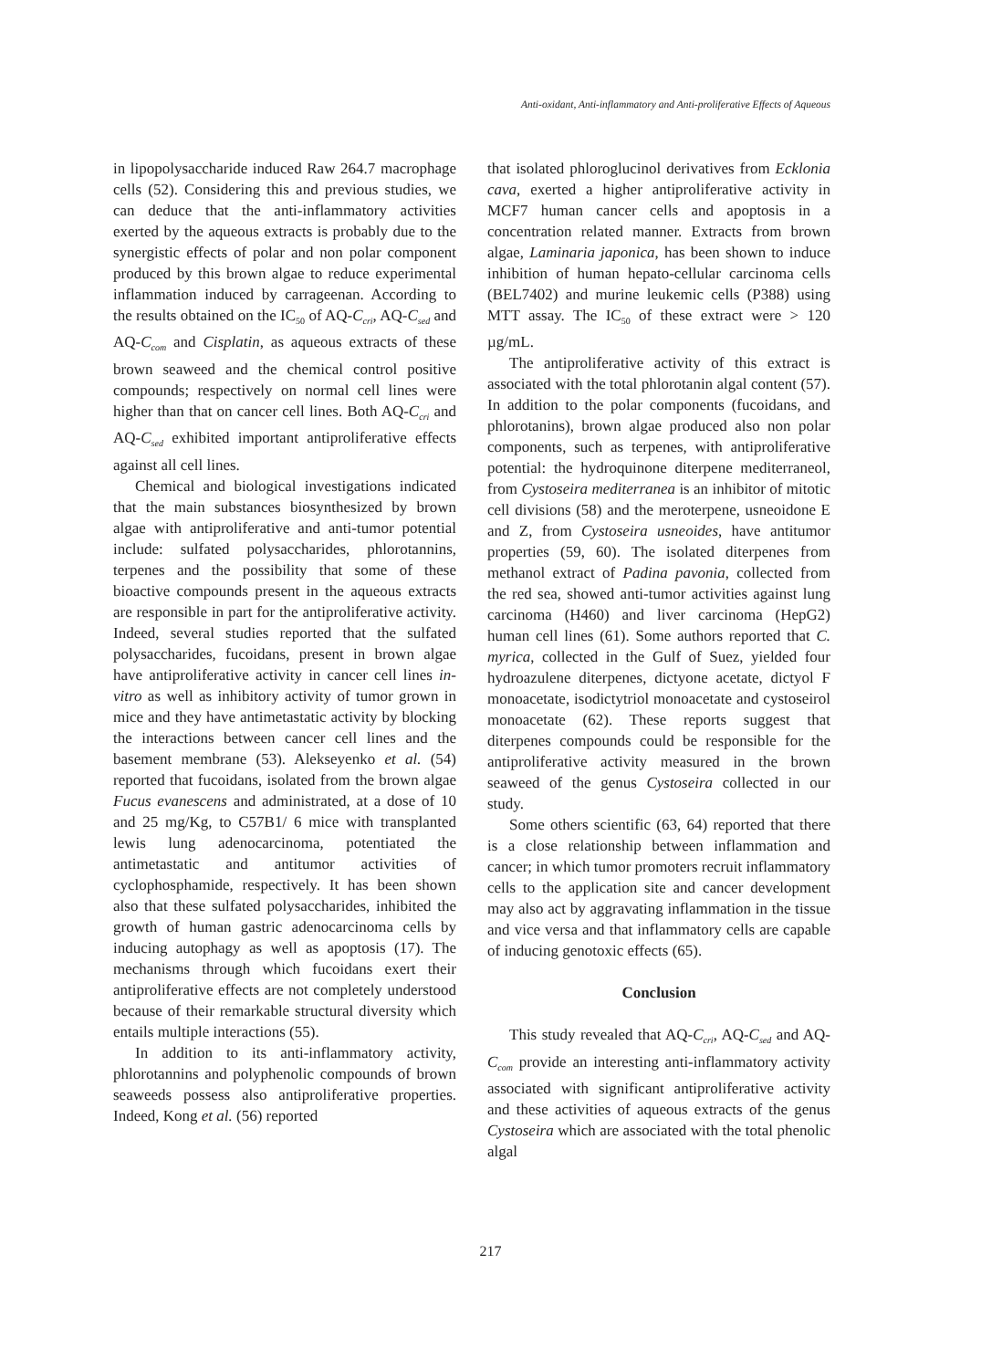Anti-oxidant, Anti-inflammatory and Anti-proliferative Effects of Aqueous
in lipopolysaccharide induced Raw 264.7 macrophage cells (52). Considering this and previous studies, we can deduce that the anti-inflammatory activities exerted by the aqueous extracts is probably due to the synergistic effects of polar and non polar component produced by this brown algae to reduce experimental inflammation induced by carrageenan. According to the results obtained on the IC<sub>50</sub> of AQ-C<sub>cri</sub>, AQ-C<sub>sed</sub> and AQ-C<sub>com</sub> and Cisplatin, as aqueous extracts of these brown seaweed and the chemical control positive compounds; respectively on normal cell lines were higher than that on cancer cell lines. Both AQ-C<sub>cri</sub> and AQ-C<sub>sed</sub> exhibited important antiproliferative effects against all cell lines.
Chemical and biological investigations indicated that the main substances biosynthesized by brown algae with antiproliferative and anti-tumor potential include: sulfated polysaccharides, phlorotannins, terpenes and the possibility that some of these bioactive compounds present in the aqueous extracts are responsible in part for the antiproliferative activity. Indeed, several studies reported that the sulfated polysaccharides, fucoidans, present in brown algae have antiproliferative activity in cancer cell lines in-vitro as well as inhibitory activity of tumor grown in mice and they have antimetastatic activity by blocking the interactions between cancer cell lines and the basement membrane (53). Alekseyenko et al. (54) reported that fucoidans, isolated from the brown algae Fucus evanescens and administrated, at a dose of 10 and 25 mg/Kg, to C57B1/ 6 mice with transplanted lewis lung adenocarcinoma, potentiated the antimetastatic and antitumor activities of cyclophosphamide, respectively. It has been shown also that these sulfated polysaccharides, inhibited the growth of human gastric adenocarcinoma cells by inducing autophagy as well as apoptosis (17). The mechanisms through which fucoidans exert their antiproliferative effects are not completely understood because of their remarkable structural diversity which entails multiple interactions (55).
In addition to its anti-inflammatory activity, phlorotannins and polyphenolic compounds of brown seaweeds possess also antiproliferative properties. Indeed, Kong et al. (56) reported
that isolated phloroglucinol derivatives from Ecklonia cava, exerted a higher antiproliferative activity in MCF7 human cancer cells and apoptosis in a concentration related manner. Extracts from brown algae, Laminaria japonica, has been shown to induce inhibition of human hepato-cellular carcinoma cells (BEL7402) and murine leukemic cells (P388) using MTT assay. The IC<sub>50</sub> of these extract were > 120 µg/mL.
The antiproliferative activity of this extract is associated with the total phlorotanin algal content (57). In addition to the polar components (fucoidans, and phlorotanins), brown algae produced also non polar components, such as terpenes, with antiproliferative potential: the hydroquinone diterpene mediterraneol, from Cystoseira mediterranea is an inhibitor of mitotic cell divisions (58) and the meroterpene, usneoidone E and Z, from Cystoseira usneoides, have antitumor properties (59, 60). The isolated diterpenes from methanol extract of Padina pavonia, collected from the red sea, showed anti-tumor activities against lung carcinoma (H460) and liver carcinoma (HepG2) human cell lines (61). Some authors reported that C. myrica, collected in the Gulf of Suez, yielded four hydroazulene diterpenes, dictyone acetate, dictyol F monoacetate, isodictytriol monoacetate and cystoseirol monoacetate (62). These reports suggest that diterpenes compounds could be responsible for the antiproliferative activity measured in the brown seaweed of the genus Cystoseira collected in our study.
Some others scientific (63, 64) reported that there is a close relationship between inflammation and cancer; in which tumor promoters recruit inflammatory cells to the application site and cancer development may also act by aggravating inflammation in the tissue and vice versa and that inflammatory cells are capable of inducing genotoxic effects (65).
Conclusion
This study revealed that AQ-C<sub>cri</sub>, AQ-C<sub>sed</sub> and AQ-C<sub>com</sub> provide an interesting anti-inflammatory activity associated with significant antiproliferative activity and these activities of aqueous extracts of the genus Cystoseira which are associated with the total phenolic algal
217